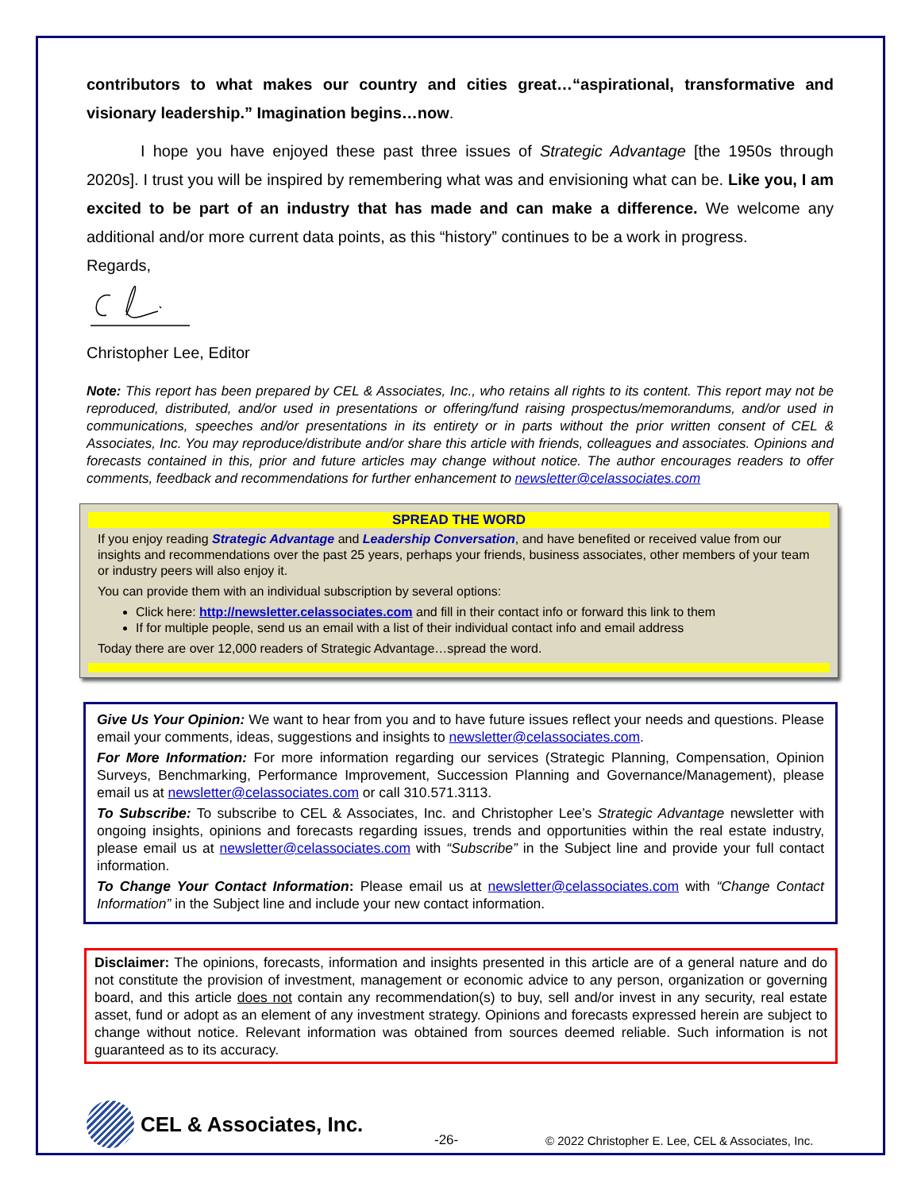contributors to what makes our country and cities great…“aspirational, transformative and visionary leadership.” Imagination begins…now.
I hope you have enjoyed these past three issues of Strategic Advantage [the 1950s through 2020s]. I trust you will be inspired by remembering what was and envisioning what can be. Like you, I am excited to be part of an industry that has made and can make a difference. We welcome any additional and/or more current data points, as this “history” continues to be a work in progress.
Regards,
Christopher Lee, Editor
Note: This report has been prepared by CEL & Associates, Inc., who retains all rights to its content. This report may not be reproduced, distributed, and/or used in presentations or offering/fund raising prospectus/memorandums, and/or used in communications, speeches and/or presentations in its entirety or in parts without the prior written consent of CEL & Associates, Inc. You may reproduce/distribute and/or share this article with friends, colleagues and associates. Opinions and forecasts contained in this, prior and future articles may change without notice. The author encourages readers to offer comments, feedback and recommendations for further enhancement to newsletter@celassociates.com
SPREAD THE WORD
If you enjoy reading Strategic Advantage and Leadership Conversation, and have benefited or received value from our insights and recommendations over the past 25 years, perhaps your friends, business associates, other members of your team or industry peers will also enjoy it.
You can provide them with an individual subscription by several options:
Click here: http://newsletter.celassociates.com and fill in their contact info or forward this link to them
If for multiple people, send us an email with a list of their individual contact info and email address
Today there are over 12,000 readers of Strategic Advantage…spread the word.
Give Us Your Opinion: We want to hear from you and to have future issues reflect your needs and questions. Please email your comments, ideas, suggestions and insights to newsletter@celassociates.com.
For More Information: For more information regarding our services (Strategic Planning, Compensation, Opinion Surveys, Benchmarking, Performance Improvement, Succession Planning and Governance/Management), please email us at newsletter@celassociates.com or call 310.571.3113.
To Subscribe: To subscribe to CEL & Associates, Inc. and Christopher Lee’s Strategic Advantage newsletter with ongoing insights, opinions and forecasts regarding issues, trends and opportunities within the real estate industry, please email us at newsletter@celassociates.com with “Subscribe” in the Subject line and provide your full contact information.
To Change Your Contact Information: Please email us at newsletter@celassociates.com with “Change Contact Information” in the Subject line and include your new contact information.
Disclaimer: The opinions, forecasts, information and insights presented in this article are of a general nature and do not constitute the provision of investment, management or economic advice to any person, organization or governing board, and this article does not contain any recommendation(s) to buy, sell and/or invest in any security, real estate asset, fund or adopt as an element of any investment strategy. Opinions and forecasts expressed herein are subject to change without notice. Relevant information was obtained from sources deemed reliable. Such information is not guaranteed as to its accuracy.
CEL & Associates, Inc. -26- © 2022 Christopher E. Lee, CEL & Associates, Inc.